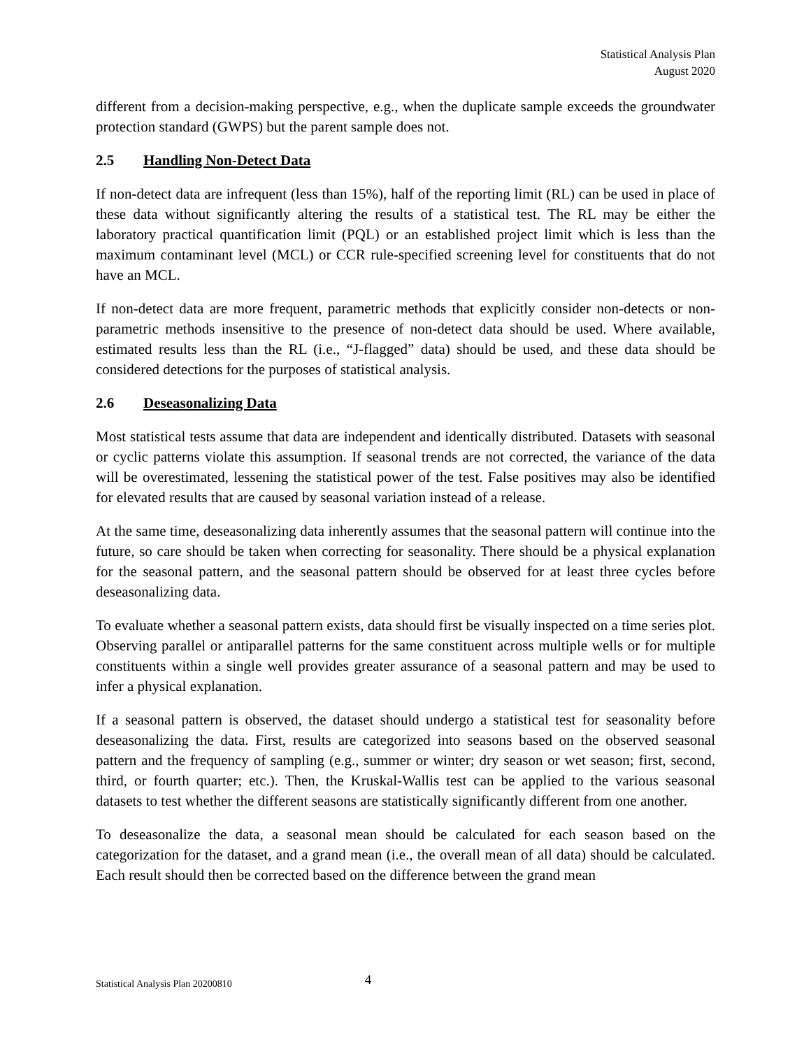Statistical Analysis Plan
August 2020
different from a decision-making perspective, e.g., when the duplicate sample exceeds the groundwater protection standard (GWPS) but the parent sample does not.
2.5 Handling Non-Detect Data
If non-detect data are infrequent (less than 15%), half of the reporting limit (RL) can be used in place of these data without significantly altering the results of a statistical test. The RL may be either the laboratory practical quantification limit (PQL) or an established project limit which is less than the maximum contaminant level (MCL) or CCR rule-specified screening level for constituents that do not have an MCL.
If non-detect data are more frequent, parametric methods that explicitly consider non-detects or non-parametric methods insensitive to the presence of non-detect data should be used. Where available, estimated results less than the RL (i.e., “J-flagged” data) should be used, and these data should be considered detections for the purposes of statistical analysis.
2.6 Deseasonalizing Data
Most statistical tests assume that data are independent and identically distributed. Datasets with seasonal or cyclic patterns violate this assumption. If seasonal trends are not corrected, the variance of the data will be overestimated, lessening the statistical power of the test. False positives may also be identified for elevated results that are caused by seasonal variation instead of a release.
At the same time, deseasonalizing data inherently assumes that the seasonal pattern will continue into the future, so care should be taken when correcting for seasonality. There should be a physical explanation for the seasonal pattern, and the seasonal pattern should be observed for at least three cycles before deseasonalizing data.
To evaluate whether a seasonal pattern exists, data should first be visually inspected on a time series plot. Observing parallel or antiparallel patterns for the same constituent across multiple wells or for multiple constituents within a single well provides greater assurance of a seasonal pattern and may be used to infer a physical explanation.
If a seasonal pattern is observed, the dataset should undergo a statistical test for seasonality before deseasonalizing the data. First, results are categorized into seasons based on the observed seasonal pattern and the frequency of sampling (e.g., summer or winter; dry season or wet season; first, second, third, or fourth quarter; etc.). Then, the Kruskal-Wallis test can be applied to the various seasonal datasets to test whether the different seasons are statistically significantly different from one another.
To deseasonalize the data, a seasonal mean should be calculated for each season based on the categorization for the dataset, and a grand mean (i.e., the overall mean of all data) should be calculated. Each result should then be corrected based on the difference between the grand mean
Statistical Analysis Plan 20200810 4